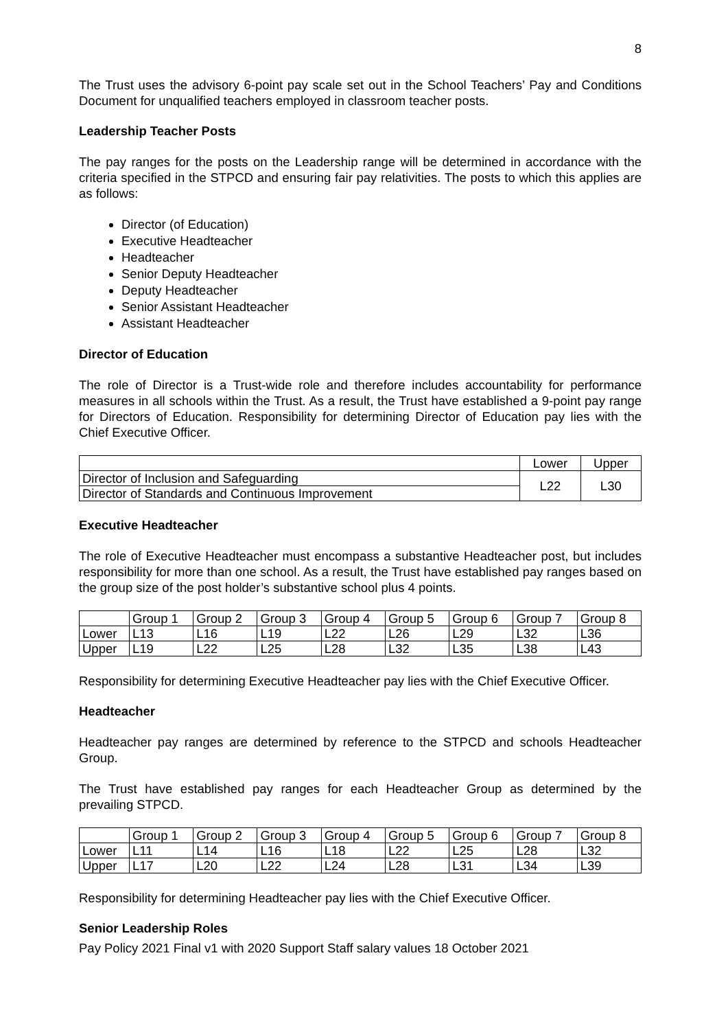8
The Trust uses the advisory 6-point pay scale set out in the School Teachers’ Pay and Conditions Document for unqualified teachers employed in classroom teacher posts.
Leadership Teacher Posts
The pay ranges for the posts on the Leadership range will be determined in accordance with the criteria specified in the STPCD and ensuring fair pay relativities. The posts to which this applies are as follows:
Director (of Education)
Executive Headteacher
Headteacher
Senior Deputy Headteacher
Deputy Headteacher
Senior Assistant Headteacher
Assistant Headteacher
Director of Education
The role of Director is a Trust-wide role and therefore includes accountability for performance measures in all schools within the Trust. As a result, the Trust have established a 9-point pay range for Directors of Education. Responsibility for determining Director of Education pay lies with the Chief Executive Officer.
| | Lower | Upper |
| --- | --- | --- |
| Director of Inclusion and Safeguarding | L22 | L30 |
| Director of Standards and Continuous Improvement | | |
Executive Headteacher
The role of Executive Headteacher must encompass a substantive Headteacher post, but includes responsibility for more than one school. As a result, the Trust have established pay ranges based on the group size of the post holder’s substantive school plus 4 points.
| | Group 1 | Group 2 | Group 3 | Group 4 | Group 5 | Group 6 | Group 7 | Group 8 |
| --- | --- | --- | --- | --- | --- | --- | --- | --- |
| Lower | L13 | L16 | L19 | L22 | L26 | L29 | L32 | L36 |
| Upper | L19 | L22 | L25 | L28 | L32 | L35 | L38 | L43 |
Responsibility for determining Executive Headteacher pay lies with the Chief Executive Officer.
Headteacher
Headteacher pay ranges are determined by reference to the STPCD and schools Headteacher Group.
The Trust have established pay ranges for each Headteacher Group as determined by the prevailing STPCD.
| | Group 1 | Group 2 | Group 3 | Group 4 | Group 5 | Group 6 | Group 7 | Group 8 |
| --- | --- | --- | --- | --- | --- | --- | --- | --- |
| Lower | L11 | L14 | L16 | L18 | L22 | L25 | L28 | L32 |
| Upper | L17 | L20 | L22 | L24 | L28 | L31 | L34 | L39 |
Responsibility for determining Headteacher pay lies with the Chief Executive Officer.
Senior Leadership Roles
Pay Policy 2021 Final v1 with 2020 Support Staff salary values 18 October 2021